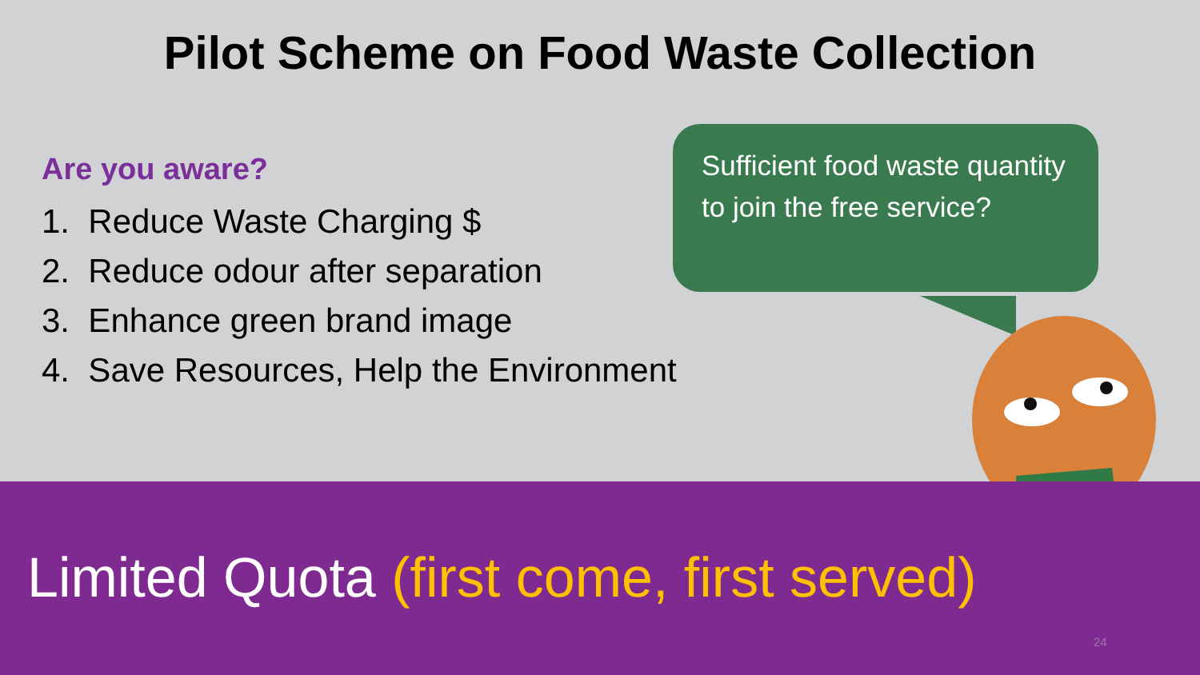Pilot Scheme on Food Waste Collection
Are you aware?
1. Reduce Waste Charging $
2. Reduce odour after separation
3. Enhance green brand image
4. Save Resources, Help the Environment
Sufficient food waste quantity to join the free service?
Limited Quota (first come, first served)
24